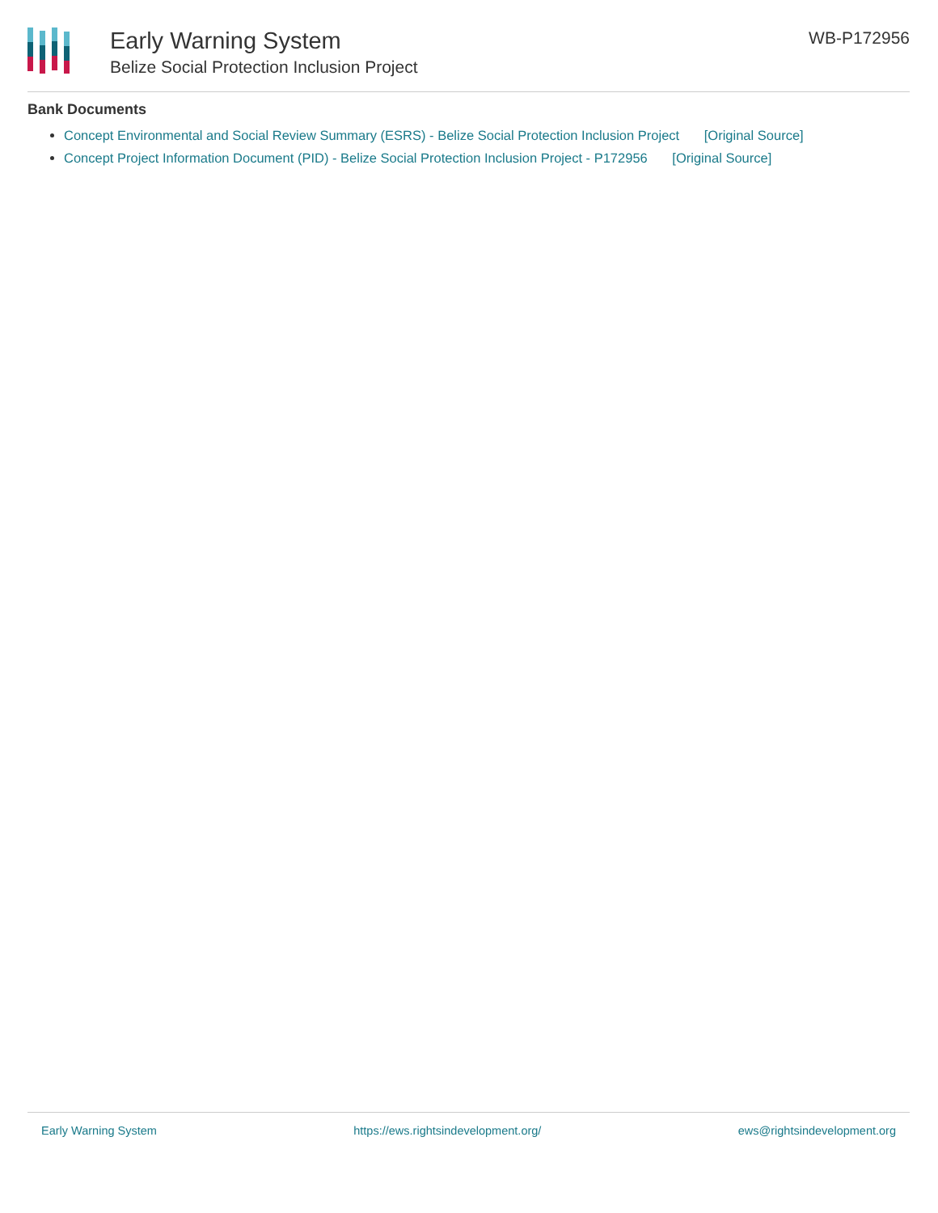Early Warning System
Belize Social Protection Inclusion Project
WB-P172956
Bank Documents
Concept Environmental and Social Review Summary (ESRS) - Belize Social Protection Inclusion Project [Original Source]
Concept Project Information Document (PID) - Belize Social Protection Inclusion Project - P172956 [Original Source]
Early Warning System https://ews.rightsindevelopment.org/ ews@rightsindevelopment.org